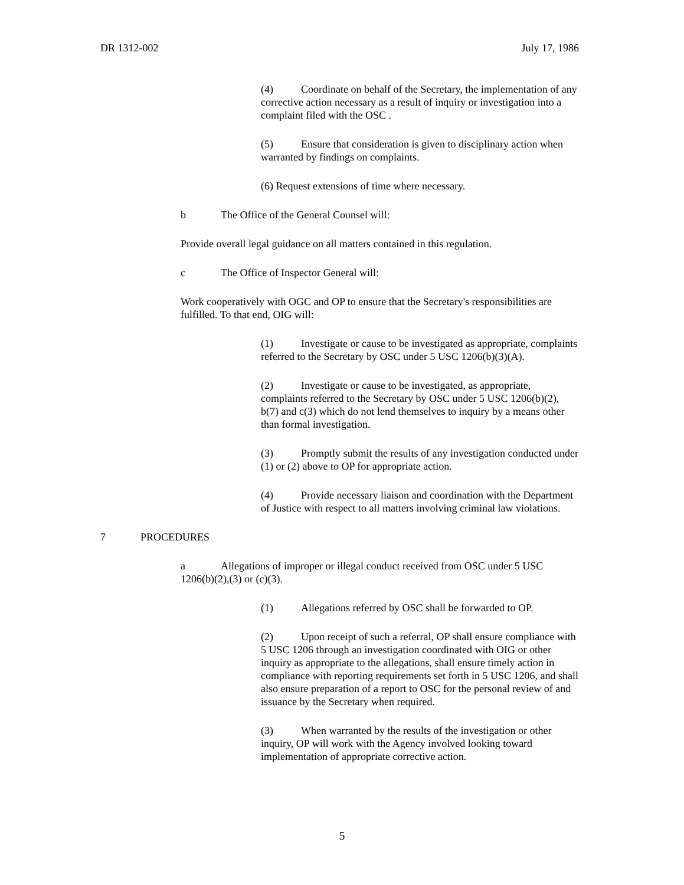DR 1312-002 July 17, 1986
(4) Coordinate on behalf of the Secretary, the implementation of any corrective action necessary as a result of inquiry or investigation into a complaint filed with the OSC .
(5) Ensure that consideration is given to disciplinary action when warranted by findings on complaints.
(6) Request extensions of time where necessary.
b The Office of the General Counsel will:
Provide overall legal guidance on all matters contained in this regulation.
c The Office of Inspector General will:
Work cooperatively with OGC and OP to ensure that the Secretary's responsibilities are fulfilled. To that end, OIG will:
(1) Investigate or cause to be investigated as appropriate, complaints referred to the Secretary by OSC under 5 USC 1206(b)(3)(A).
(2) Investigate or cause to be investigated, as appropriate, complaints referred to the Secretary by OSC under 5 USC 1206(b)(2), b(7) and c(3) which do not lend themselves to inquiry by a means other than formal investigation.
(3) Promptly submit the results of any investigation conducted under (1) or (2) above to OP for appropriate action.
(4) Provide necessary liaison and coordination with the Department of Justice with respect to all matters involving criminal law violations.
7 PROCEDURES
a Allegations of improper or illegal conduct received from OSC under 5 USC 1206(b)(2),(3) or (c)(3).
(1) Allegations referred by OSC shall be forwarded to OP.
(2) Upon receipt of such a referral, OP shall ensure compliance with 5 USC 1206 through an investigation coordinated with OIG or other inquiry as appropriate to the allegations, shall ensure timely action in compliance with reporting requirements set forth in 5 USC 1206, and shall also ensure preparation of a report to OSC for the personal review of and issuance by the Secretary when required.
(3) When warranted by the results of the investigation or other inquiry, OP will work with the Agency involved looking toward implementation of appropriate corrective action.
5